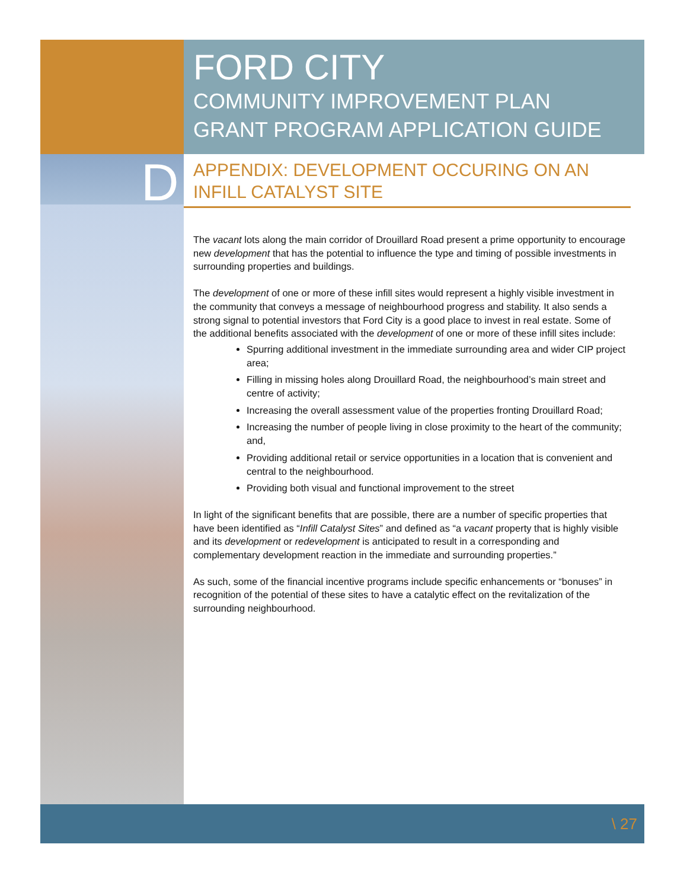D
FORD CITY
COMMUNITY IMPROVEMENT PLAN
GRANT PROGRAM APPLICATION GUIDE
APPENDIX: DEVELOPMENT OCCURING ON AN INFILL CATALYST SITE
The vacant lots along the main corridor of Drouillard Road present a prime opportunity to encourage new development that has the potential to influence the type and timing of possible investments in surrounding properties and buildings.
The development of one or more of these infill sites would represent a highly visible investment in the community that conveys a message of neighbourhood progress and stability. It also sends a strong signal to potential investors that Ford City is a good place to invest in real estate. Some of the additional benefits associated with the development of one or more of these infill sites include:
Spurring additional investment in the immediate surrounding area and wider CIP project area;
Filling in missing holes along Drouillard Road, the neighbourhood’s main street and centre of activity;
Increasing the overall assessment value of the properties fronting Drouillard Road;
Increasing the number of people living in close proximity to the heart of the community; and,
Providing additional retail or service opportunities in a location that is convenient and central to the neighbourhood.
Providing both visual and functional improvement to the street
In light of the significant benefits that are possible, there are a number of specific properties that have been identified as “Infill Catalyst Sites” and defined as “a vacant property that is highly visible and its development or redevelopment is anticipated to result in a corresponding and complementary development reaction in the immediate and surrounding properties.”
As such, some of the financial incentive programs include specific enhancements or “bonuses” in recognition of the potential of these sites to have a catalytic effect on the revitalization of the surrounding neighbourhood.
\ 27